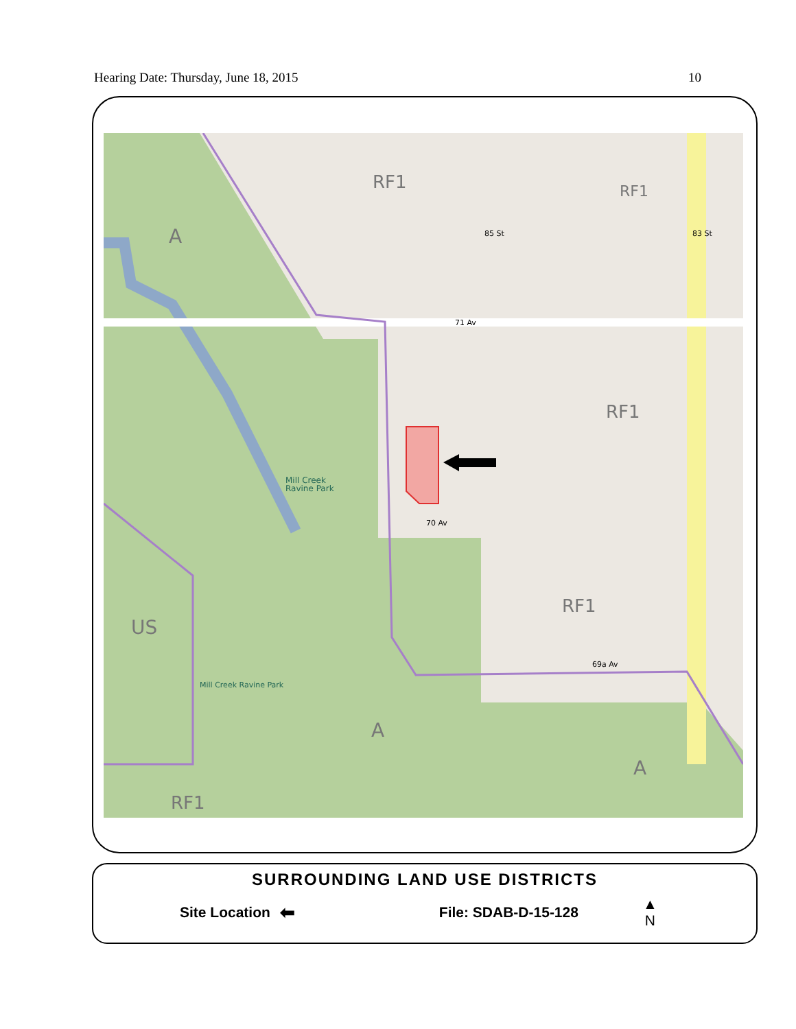Hearing Date: Thursday, June 18, 2015 10
RF1
RF1
A
71 Av
RF1
Mill Creek
Ravine Park
70 Av
RF1
US
69a Av
Mill Creek Ravine Park
A
A
RF1
85 St
83 St
SURROUNDING LAND USE DISTRICTS
Site Location ⬅ File: SDAB-D-15-128 ▲
N